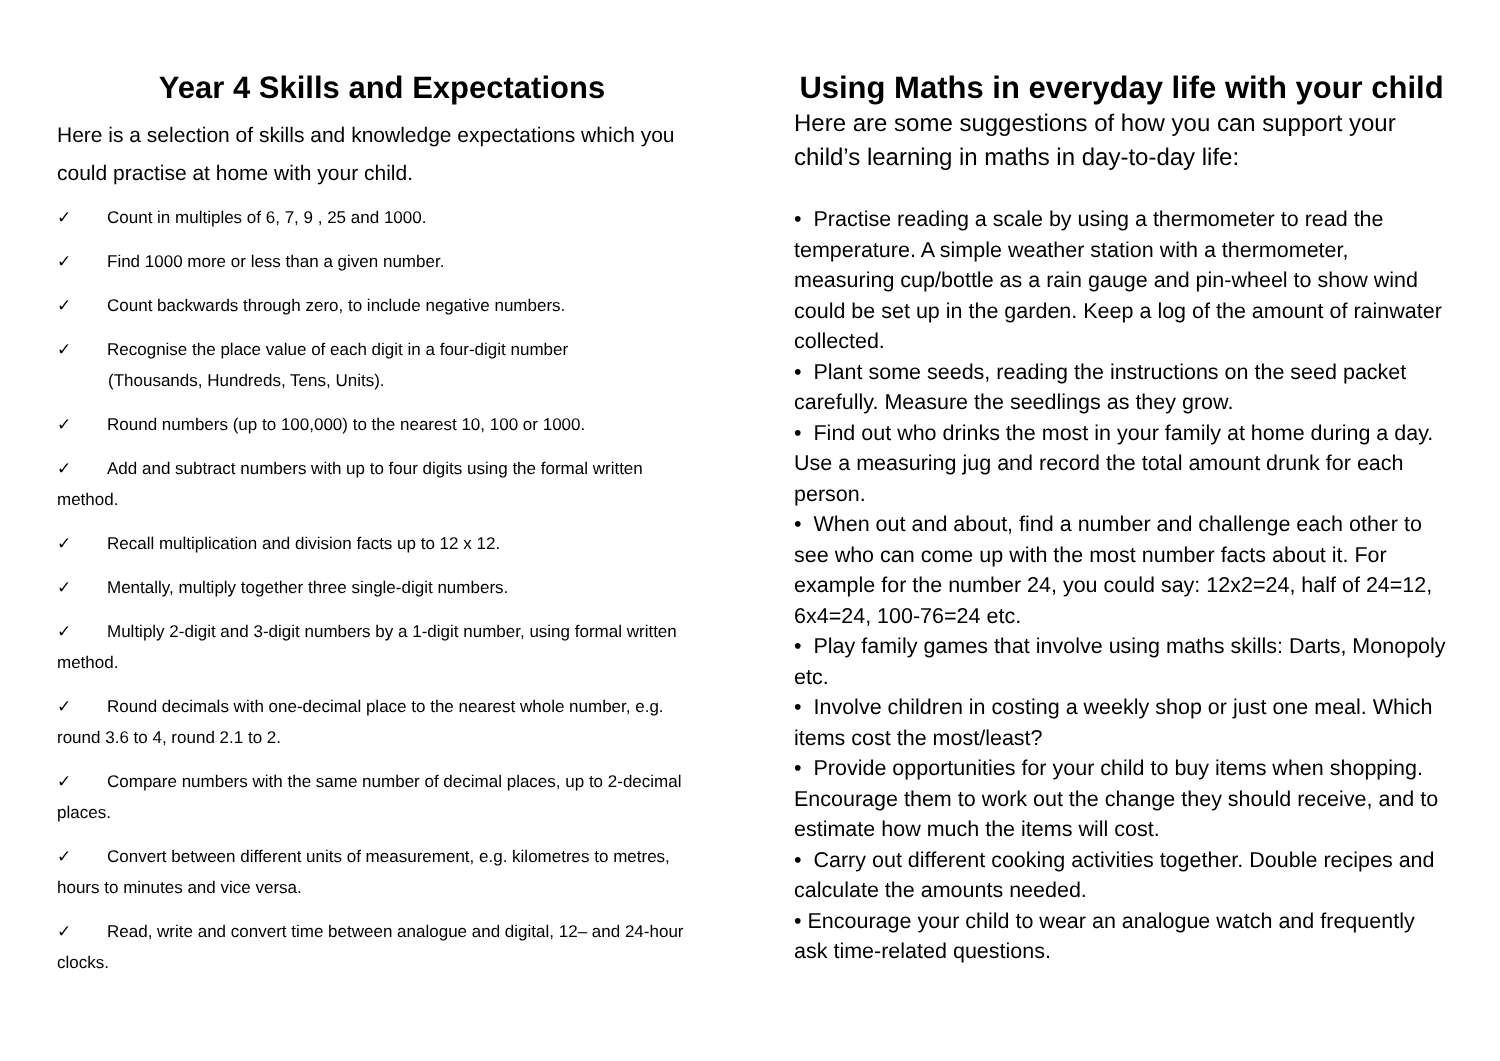Year 4 Skills and Expectations
Here is a selection of skills and knowledge expectations which you could practise at home with your child.
✓ Count in multiples of 6, 7, 9 , 25 and 1000.
✓ Find 1000 more or less than a given number.
✓ Count backwards through zero, to include negative numbers.
✓ Recognise the place value of each digit in a four-digit number
(Thousands, Hundreds, Tens, Units).
✓ Round numbers (up to 100,000) to the nearest 10, 100 or 1000.
✓ Add and subtract numbers with up to four digits using the formal written method.
✓ Recall multiplication and division facts up to 12 x 12.
✓ Mentally, multiply together three single-digit numbers.
✓ Multiply 2-digit and 3-digit numbers by a 1-digit number, using formal written method.
✓ Round decimals with one-decimal place to the nearest whole number, e.g. round 3.6 to 4, round 2.1 to 2.
✓ Compare numbers with the same number of decimal places, up to 2-decimal places.
✓ Convert between different units of measurement, e.g. kilometres to metres, hours to minutes and vice versa.
✓ Read, write and convert time between analogue and digital, 12– and 24-hour clocks.
Using Maths in everyday life with your child
Here are some suggestions of how you can support your child’s learning in maths in day-to-day life:
• Practise reading a scale by using a thermometer to read the temperature. A simple weather station with a thermometer, measuring cup/bottle as a rain gauge and pin-wheel to show wind could be set up in the garden. Keep a log of the amount of rainwater collected.
• Plant some seeds, reading the instructions on the seed packet carefully. Measure the seedlings as they grow.
• Find out who drinks the most in your family at home during a day. Use a measuring jug and record the total amount drunk for each person.
• When out and about, find a number and challenge each other to see who can come up with the most number facts about it. For example for the number 24, you could say: 12x2=24, half of 24=12, 6x4=24, 100-76=24 etc.
• Play family games that involve using maths skills: Darts, Monopoly etc.
• Involve children in costing a weekly shop or just one meal. Which items cost the most/least?
• Provide opportunities for your child to buy items when shopping. Encourage them to work out the change they should receive, and to estimate how much the items will cost.
• Carry out different cooking activities together. Double recipes and calculate the amounts needed.
• Encourage your child to wear an analogue watch and frequently ask time-related questions.